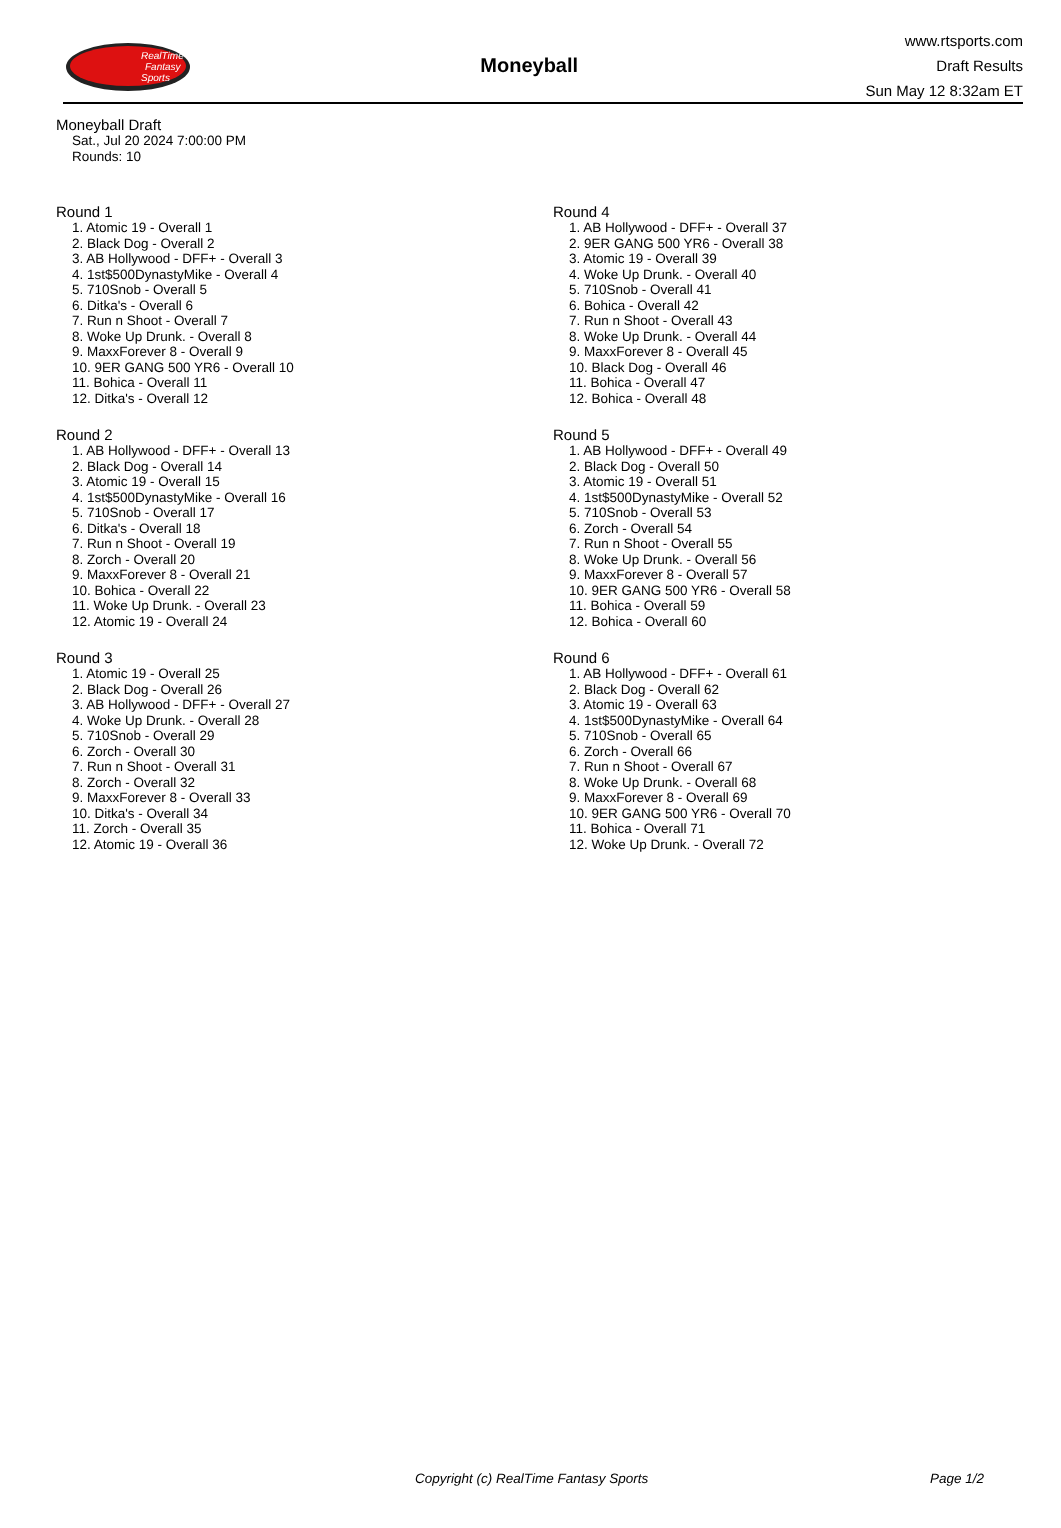RealTime
Fantasy
Sports
Moneyball
www.rtsports.com
Draft Results
Sun May 12 8:32am ET
Moneyball Draft
Sat., Jul 20 2024 7:00:00 PM
Rounds: 10
Round 1
1. Atomic 19 - Overall 1
2. Black Dog - Overall 2
3. AB Hollywood - DFF+ - Overall 3
4. 1st$500DynastyMike - Overall 4
5. 710Snob - Overall 5
6. Ditka's - Overall 6
7. Run n Shoot - Overall 7
8. Woke Up Drunk. - Overall 8
9. MaxxForever 8 - Overall 9
10. 9ER GANG 500 YR6 - Overall 10
11. Bohica - Overall 11
12. Ditka's - Overall 12
Round 2
1. AB Hollywood - DFF+ - Overall 13
2. Black Dog - Overall 14
3. Atomic 19 - Overall 15
4. 1st$500DynastyMike - Overall 16
5. 710Snob - Overall 17
6. Ditka's - Overall 18
7. Run n Shoot - Overall 19
8. Zorch - Overall 20
9. MaxxForever 8 - Overall 21
10. Bohica - Overall 22
11. Woke Up Drunk. - Overall 23
12. Atomic 19 - Overall 24
Round 3
1. Atomic 19 - Overall 25
2. Black Dog - Overall 26
3. AB Hollywood - DFF+ - Overall 27
4. Woke Up Drunk. - Overall 28
5. 710Snob - Overall 29
6. Zorch - Overall 30
7. Run n Shoot - Overall 31
8. Zorch - Overall 32
9. MaxxForever 8 - Overall 33
10. Ditka's - Overall 34
11. Zorch - Overall 35
12. Atomic 19 - Overall 36
Round 4
1. AB Hollywood - DFF+ - Overall 37
2. 9ER GANG 500 YR6 - Overall 38
3. Atomic 19 - Overall 39
4. Woke Up Drunk. - Overall 40
5. 710Snob - Overall 41
6. Bohica - Overall 42
7. Run n Shoot - Overall 43
8. Woke Up Drunk. - Overall 44
9. MaxxForever 8 - Overall 45
10. Black Dog - Overall 46
11. Bohica - Overall 47
12. Bohica - Overall 48
Round 5
1. AB Hollywood - DFF+ - Overall 49
2. Black Dog - Overall 50
3. Atomic 19 - Overall 51
4. 1st$500DynastyMike - Overall 52
5. 710Snob - Overall 53
6. Zorch - Overall 54
7. Run n Shoot - Overall 55
8. Woke Up Drunk. - Overall 56
9. MaxxForever 8 - Overall 57
10. 9ER GANG 500 YR6 - Overall 58
11. Bohica - Overall 59
12. Bohica - Overall 60
Round 6
1. AB Hollywood - DFF+ - Overall 61
2. Black Dog - Overall 62
3. Atomic 19 - Overall 63
4. 1st$500DynastyMike - Overall 64
5. 710Snob - Overall 65
6. Zorch - Overall 66
7. Run n Shoot - Overall 67
8. Woke Up Drunk. - Overall 68
9. MaxxForever 8 - Overall 69
10. 9ER GANG 500 YR6 - Overall 70
11. Bohica - Overall 71
12. Woke Up Drunk. - Overall 72
Copyright (c) RealTime Fantasy Sports Page 1/2